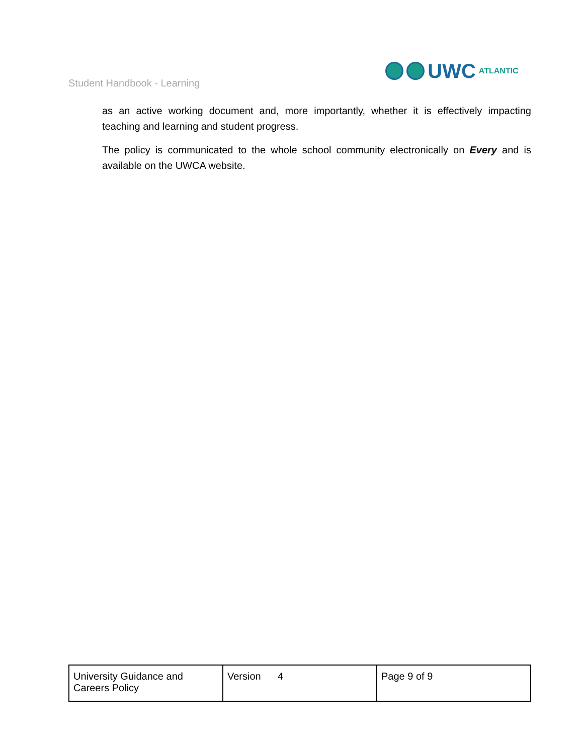Student Handbook - Learning
UWC ATLANTIC
as an active working document and, more importantly, whether it is effectively impacting teaching and learning and student progress.
The policy is communicated to the whole school community electronically on Every and is available on the UWCA website.
| University Guidance and Careers Policy | Version 4 | Page 9 of 9 |